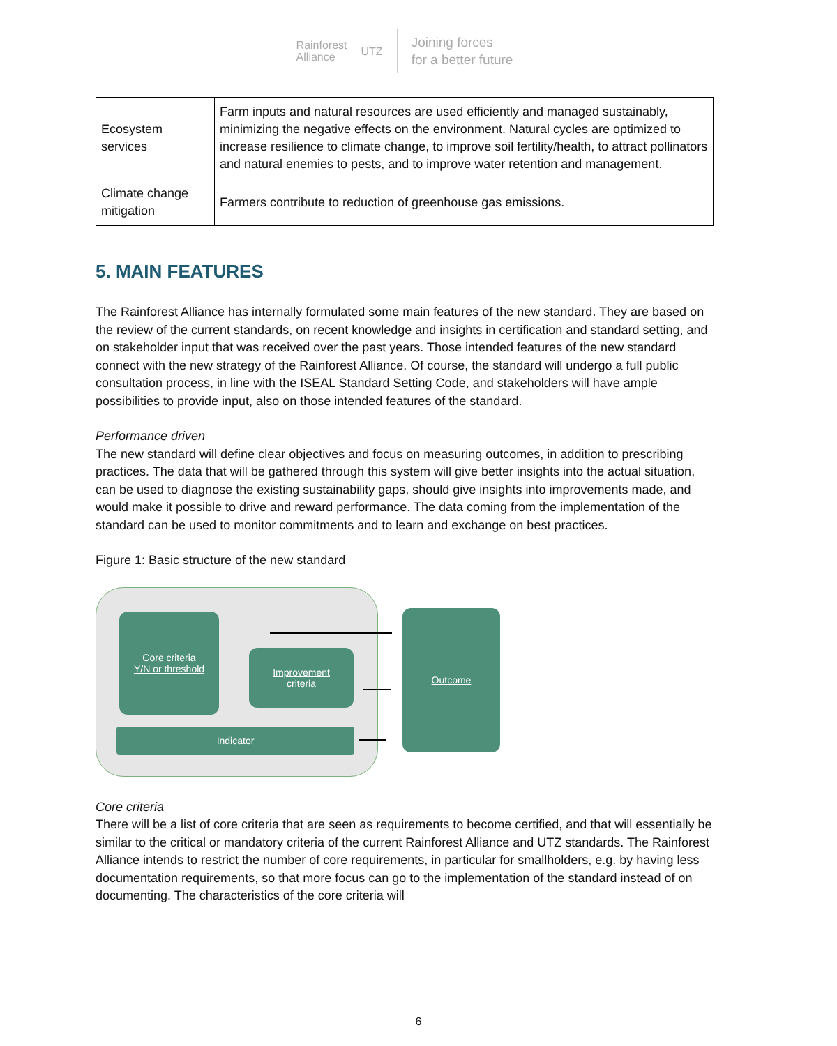Rainforest
Alliance
UTZ
Joining forces
for a better future
| Ecosystem services | Farm inputs and natural resources are used efficiently and managed sustainably, minimizing the negative effects on the environment. Natural cycles are optimized to increase resilience to climate change, to improve soil fertility/health, to attract pollinators and natural enemies to pests, and to improve water retention and management. |
| Climate change mitigation | Farmers contribute to reduction of greenhouse gas emissions. |
5. MAIN FEATURES
The Rainforest Alliance has internally formulated some main features of the new standard. They are based on the review of the current standards, on recent knowledge and insights in certification and standard setting, and on stakeholder input that was received over the past years. Those intended features of the new standard connect with the new strategy of the Rainforest Alliance. Of course, the standard will undergo a full public consultation process, in line with the ISEAL Standard Setting Code, and stakeholders will have ample possibilities to provide input, also on those intended features of the standard.
Performance driven
The new standard will define clear objectives and focus on measuring outcomes, in addition to prescribing practices. The data that will be gathered through this system will give better insights into the actual situation, can be used to diagnose the existing sustainability gaps, should give insights into improvements made, and would make it possible to drive and reward performance. The data coming from the implementation of the standard can be used to monitor commitments and to learn and exchange on best practices.
Figure 1: Basic structure of the new standard
Core criteria
Y/N or threshold
Improvement
criteria
Indicator
Outcome
Core criteria
There will be a list of core criteria that are seen as requirements to become certified, and that will essentially be similar to the critical or mandatory criteria of the current Rainforest Alliance and UTZ standards. The Rainforest Alliance intends to restrict the number of core requirements, in particular for smallholders, e.g. by having less documentation requirements, so that more focus can go to the implementation of the standard instead of on documenting. The characteristics of the core criteria will
6